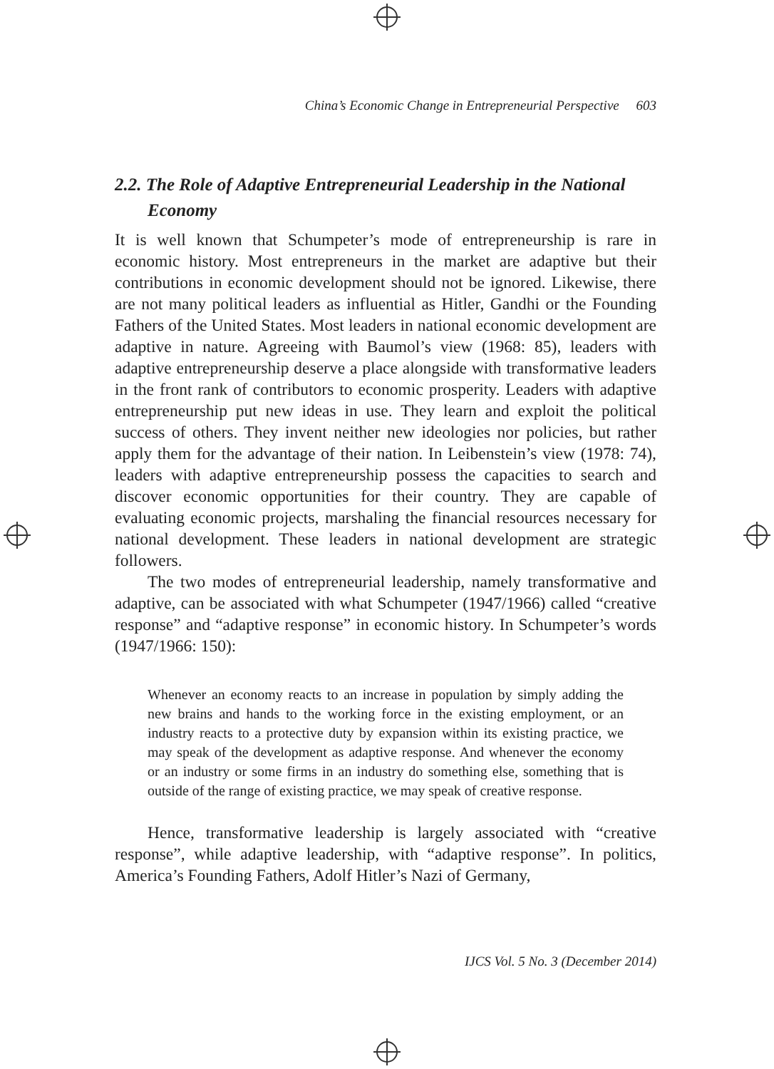China’s Economic Change in Entrepreneurial Perspective 603
2.2. The Role of Adaptive Entrepreneurial Leadership in the National Economy
It is well known that Schumpeter’s mode of entrepreneurship is rare in economic history. Most entrepreneurs in the market are adaptive but their contributions in economic development should not be ignored. Likewise, there are not many political leaders as influential as Hitler, Gandhi or the Founding Fathers of the United States. Most leaders in national economic development are adaptive in nature. Agreeing with Baumol’s view (1968: 85), leaders with adaptive entrepreneurship deserve a place alongside with transformative leaders in the front rank of contributors to economic prosperity. Leaders with adaptive entrepreneurship put new ideas in use. They learn and exploit the political success of others. They invent neither new ideologies nor policies, but rather apply them for the advantage of their nation. In Leibenstein’s view (1978: 74), leaders with adaptive entrepreneurship possess the capacities to search and discover economic opportunities for their country. They are capable of evaluating economic projects, marshaling the financial resources necessary for national development. These leaders in national development are strategic followers.
The two modes of entrepreneurial leadership, namely transformative and adaptive, can be associated with what Schumpeter (1947/1966) called “creative response” and “adaptive response” in economic history. In Schumpeter’s words (1947/1966: 150):
Whenever an economy reacts to an increase in population by simply adding the new brains and hands to the working force in the existing employment, or an industry reacts to a protective duty by expansion within its existing practice, we may speak of the development as adaptive response. And whenever the economy or an industry or some firms in an industry do something else, something that is outside of the range of existing practice, we may speak of creative response.
Hence, transformative leadership is largely associated with “creative response”, while adaptive leadership, with “adaptive response”. In politics, America’s Founding Fathers, Adolf Hitler’s Nazi of Germany,
IJCS Vol. 5 No. 3 (December 2014)